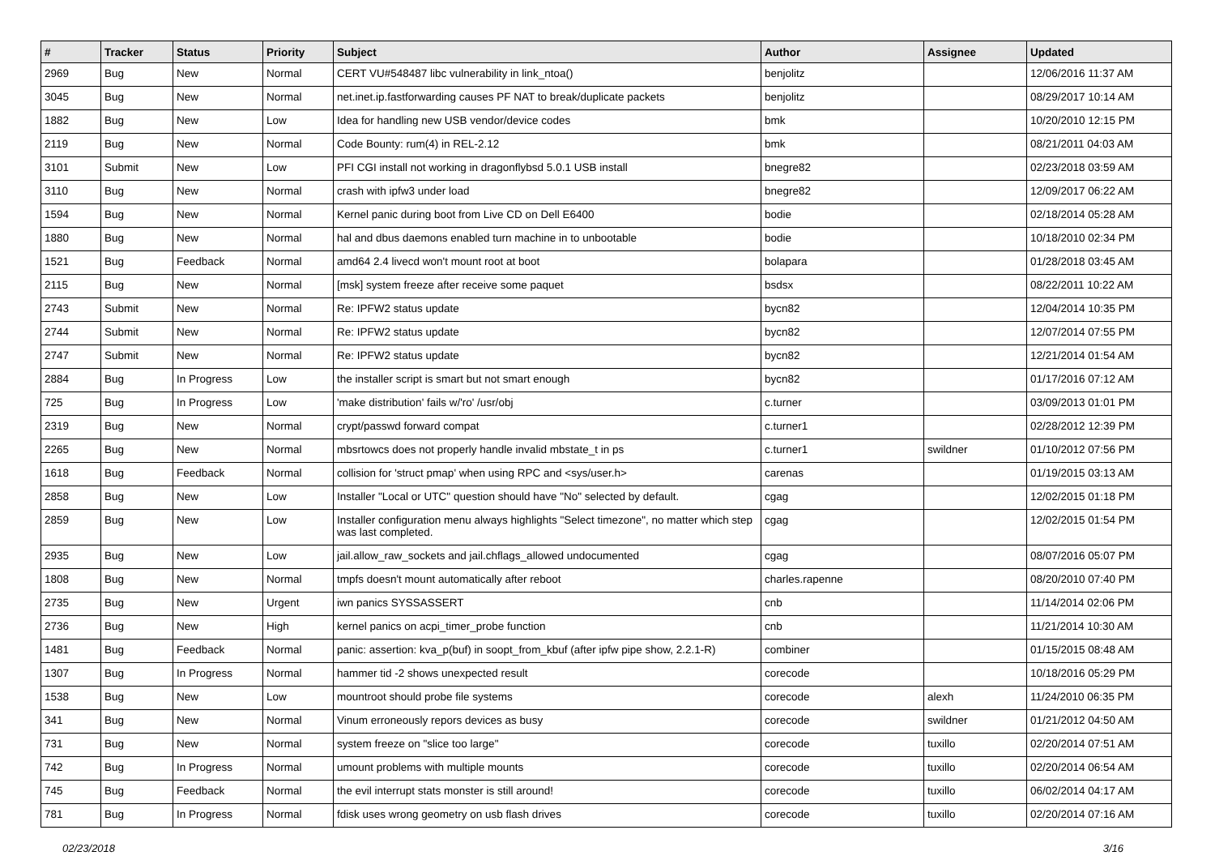| # | Tracker | Status | Priority | Subject | Author | Assignee | Updated |
| --- | --- | --- | --- | --- | --- | --- | --- |
| 2969 | Bug | New | Normal | CERT VU#548487 libc vulnerability in link_ntoa() | benjolitz | | 12/06/2016 11:37 AM |
| 3045 | Bug | New | Normal | net.inet.ip.fastforwarding causes PF NAT to break/duplicate packets | benjolitz | | 08/29/2017 10:14 AM |
| 1882 | Bug | New | Low | Idea for handling new USB vendor/device codes | bmk | | 10/20/2010 12:15 PM |
| 2119 | Bug | New | Normal | Code Bounty: rum(4) in REL-2.12 | bmk | | 08/21/2011 04:03 AM |
| 3101 | Submit | New | Low | PFI CGI install not working in dragonflybsd 5.0.1 USB install | bnegre82 | | 02/23/2018 03:59 AM |
| 3110 | Bug | New | Normal | crash with ipfw3 under load | bnegre82 | | 12/09/2017 06:22 AM |
| 1594 | Bug | New | Normal | Kernel panic during boot from Live CD on Dell E6400 | bodie | | 02/18/2014 05:28 AM |
| 1880 | Bug | New | Normal | hal and dbus daemons enabled turn machine in to unbootable | bodie | | 10/18/2010 02:34 PM |
| 1521 | Bug | Feedback | Normal | amd64 2.4 livecd won't mount root at boot | bolapara | | 01/28/2018 03:45 AM |
| 2115 | Bug | New | Normal | [msk] system freeze after receive some paquet | bsdsx | | 08/22/2011 10:22 AM |
| 2743 | Submit | New | Normal | Re: IPFW2 status update | bycn82 | | 12/04/2014 10:35 PM |
| 2744 | Submit | New | Normal | Re: IPFW2 status update | bycn82 | | 12/07/2014 07:55 PM |
| 2747 | Submit | New | Normal | Re: IPFW2 status update | bycn82 | | 12/21/2014 01:54 AM |
| 2884 | Bug | In Progress | Low | the installer script is smart but not smart enough | bycn82 | | 01/17/2016 07:12 AM |
| 725 | Bug | In Progress | Low | 'make distribution' fails w/'ro' /usr/obj | c.turner | | 03/09/2013 01:01 PM |
| 2319 | Bug | New | Normal | crypt/passwd forward compat | c.turner1 | | 02/28/2012 12:39 PM |
| 2265 | Bug | New | Normal | mbsrtowcs does not properly handle invalid mbstate_t in ps | c.turner1 | swildner | 01/10/2012 07:56 PM |
| 1618 | Bug | Feedback | Normal | collision for 'struct pmap' when using RPC and <sys/user.h> | carenas | | 01/19/2015 03:13 AM |
| 2858 | Bug | New | Low | Installer "Local or UTC" question should have "No" selected by default. | cgag | | 12/02/2015 01:18 PM |
| 2859 | Bug | New | Low | Installer configuration menu always highlights "Select timezone", no matter which step was last completed. | cgag | | 12/02/2015 01:54 PM |
| 2935 | Bug | New | Low | jail.allow_raw_sockets and jail.chflags_allowed undocumented | cgag | | 08/07/2016 05:07 PM |
| 1808 | Bug | New | Normal | tmpfs doesn't mount automatically after reboot | charles.rapenne | | 08/20/2010 07:40 PM |
| 2735 | Bug | New | Urgent | iwn panics SYSSASSERT | cnb | | 11/14/2014 02:06 PM |
| 2736 | Bug | New | High | kernel panics on acpi_timer_probe function | cnb | | 11/21/2014 10:30 AM |
| 1481 | Bug | Feedback | Normal | panic: assertion: kva_p(buf) in soopt_from_kbuf (after ipfw pipe show, 2.2.1-R) | combiner | | 01/15/2015 08:48 AM |
| 1307 | Bug | In Progress | Normal | hammer tid -2 shows unexpected result | corecode | | 10/18/2016 05:29 PM |
| 1538 | Bug | New | Low | mountroot should probe file systems | corecode | alexh | 11/24/2010 06:35 PM |
| 341 | Bug | New | Normal | Vinum erroneously repors devices as busy | corecode | swildner | 01/21/2012 04:50 AM |
| 731 | Bug | New | Normal | system freeze on "slice too large" | corecode | tuxillo | 02/20/2014 07:51 AM |
| 742 | Bug | In Progress | Normal | umount problems with multiple mounts | corecode | tuxillo | 02/20/2014 06:54 AM |
| 745 | Bug | Feedback | Normal | the evil interrupt stats monster is still around! | corecode | tuxillo | 06/02/2014 04:17 AM |
| 781 | Bug | In Progress | Normal | fdisk uses wrong geometry on usb flash drives | corecode | tuxillo | 02/20/2014 07:16 AM |
02/23/2018 3/16